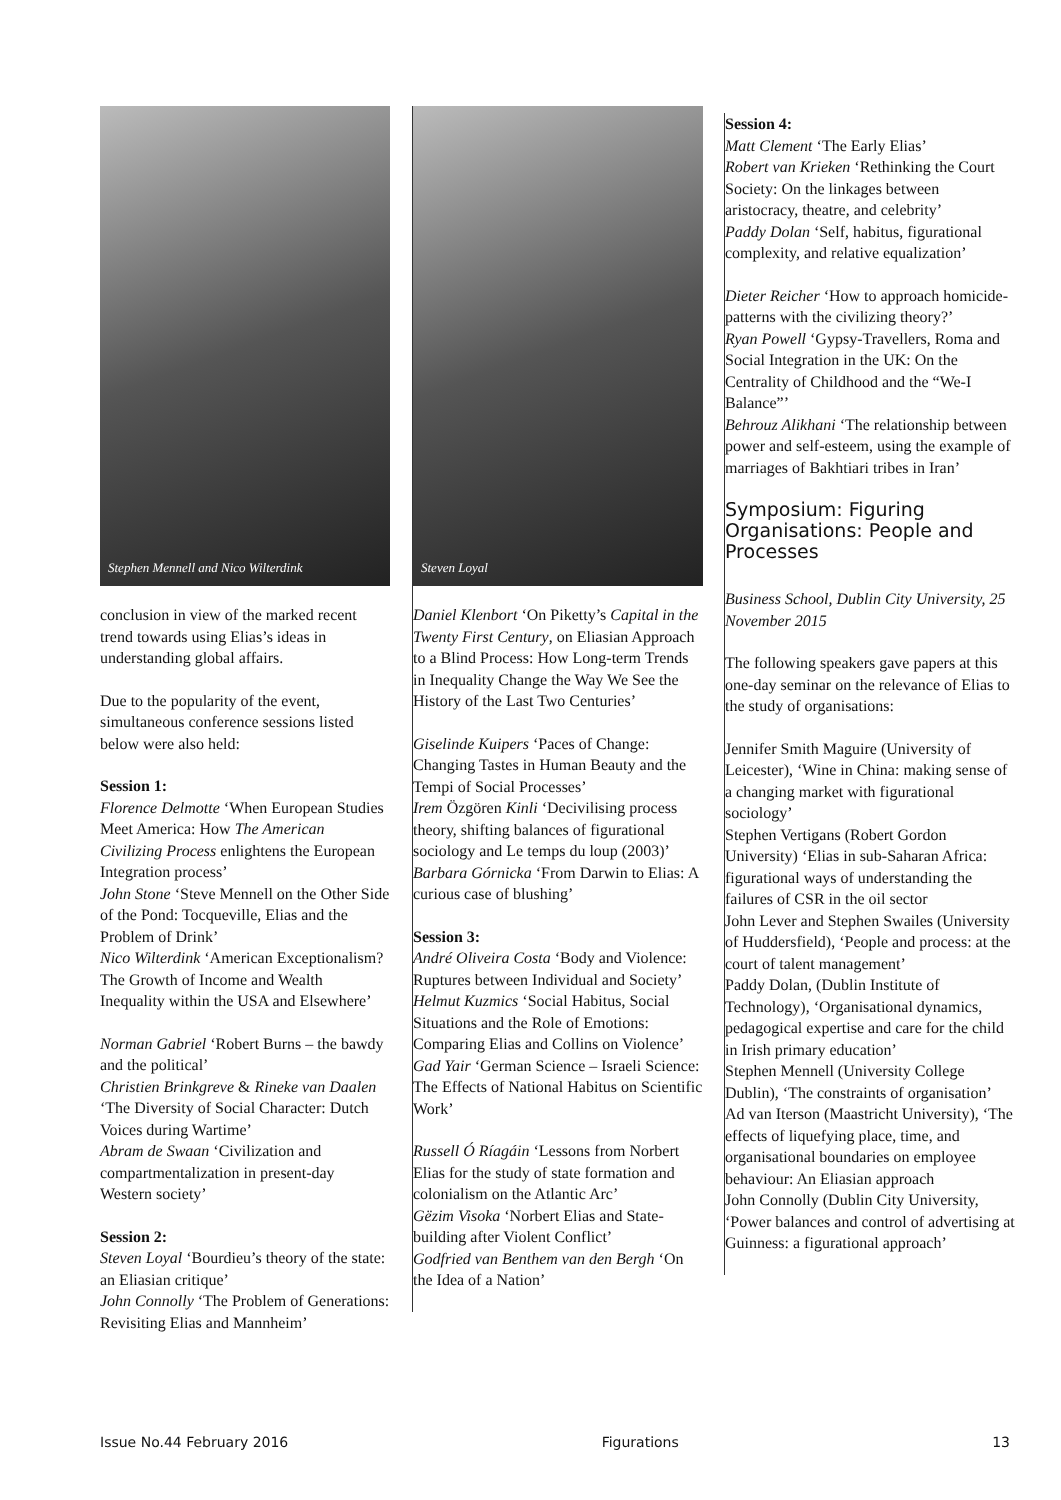Stephen Mennell and Nico Wilterdink
conclusion in view of the marked recent trend towards using Elias’s ideas in understanding global affairs.
Due to the popularity of the event, simultaneous conference sessions listed below were also held:
Session 1:
Florence Delmotte ‘When European Studies Meet America: How The American Civilizing Process enlightens the European Integration process’
John Stone ‘Steve Mennell on the Other Side of the Pond: Tocqueville, Elias and the Problem of Drink’
Nico Wilterdink ‘American Exceptionalism? The Growth of Income and Wealth Inequality within the USA and Elsewhere’
Norman Gabriel ‘Robert Burns – the bawdy and the political’
Christien Brinkgreve & Rineke van Daalen ‘The Diversity of Social Character: Dutch Voices during Wartime’
Abram de Swaan ‘Civilization and compartmentalization in present-day Western society’
Session 2:
Steven Loyal ‘Bourdieu’s theory of the state: an Eliasian critique’
John Connolly ‘The Problem of Generations: Revisiting Elias and Mannheim’
Steven Loyal
Daniel Klenbort ‘On Piketty’s Capital in the Twenty First Century, on Eliasian Approach to a Blind Process: How Long-term Trends in Inequality Change the Way We See the History of the Last Two Centuries’
Giselinde Kuipers ‘Paces of Change: Changing Tastes in Human Beauty and the Tempi of Social Processes’
Irem Özgören Kinli ‘Decivilising process theory, shifting balances of figurational sociology and Le temps du loup (2003)’
Barbara Górnicka ‘From Darwin to Elias: A curious case of blushing’
Session 3:
André Oliveira Costa ‘Body and Violence: Ruptures between Individual and Society’
Helmut Kuzmics ‘Social Habitus, Social Situations and the Role of Emotions: Comparing Elias and Collins on Violence’
Gad Yair ‘German Science – Israeli Science: The Effects of National Habitus on Scientific Work’
Russell Ó Ríagáin ‘Lessons from Norbert Elias for the study of state formation and colonialism on the Atlantic Arc’
Gëzim Visoka ‘Norbert Elias and State-building after Violent Conflict’
Godfried van Benthem van den Bergh ‘On the Idea of a Nation’
Session 4:
Matt Clement ‘The Early Elias’
Robert van Krieken ‘Rethinking the Court Society: On the linkages between aristocracy, theatre, and celebrity’
Paddy Dolan ‘Self, habitus, figurational complexity, and relative equalization’
Dieter Reicher ‘How to approach homicide-patterns with the civilizing theory?’
Ryan Powell ‘Gypsy-Travellers, Roma and Social Integration in the UK: On the Centrality of Childhood and the “We-I Balance”’
Behrouz Alikhani ‘The relationship between power and self-esteem, using the example of marriages of Bakhtiari tribes in Iran’
Symposium: Figuring Organisations: People and Processes
Business School, Dublin City University, 25 November 2015
The following speakers gave papers at this one-day seminar on the relevance of Elias to the study of organisations:
Jennifer Smith Maguire (University of Leicester), ‘Wine in China: making sense of a changing market with figurational sociology’
Stephen Vertigans (Robert Gordon University) ‘Elias in sub-Saharan Africa: figurational ways of understanding the failures of CSR in the oil sector
John Lever and Stephen Swailes (University of Huddersfield), ‘People and process: at the court of talent management’
Paddy Dolan, (Dublin Institute of Technology), ‘Organisational dynamics, pedagogical expertise and care for the child in Irish primary education’
Stephen Mennell (University College Dublin), ‘The constraints of organisation’
Ad van Iterson (Maastricht University), ‘The effects of liquefying place, time, and organisational boundaries on employee behaviour: An Eliasian approach
John Connolly (Dublin City University, ‘Power balances and control of advertising at Guinness: a figurational approach’
Issue No.44 February 2016 Figurations 13